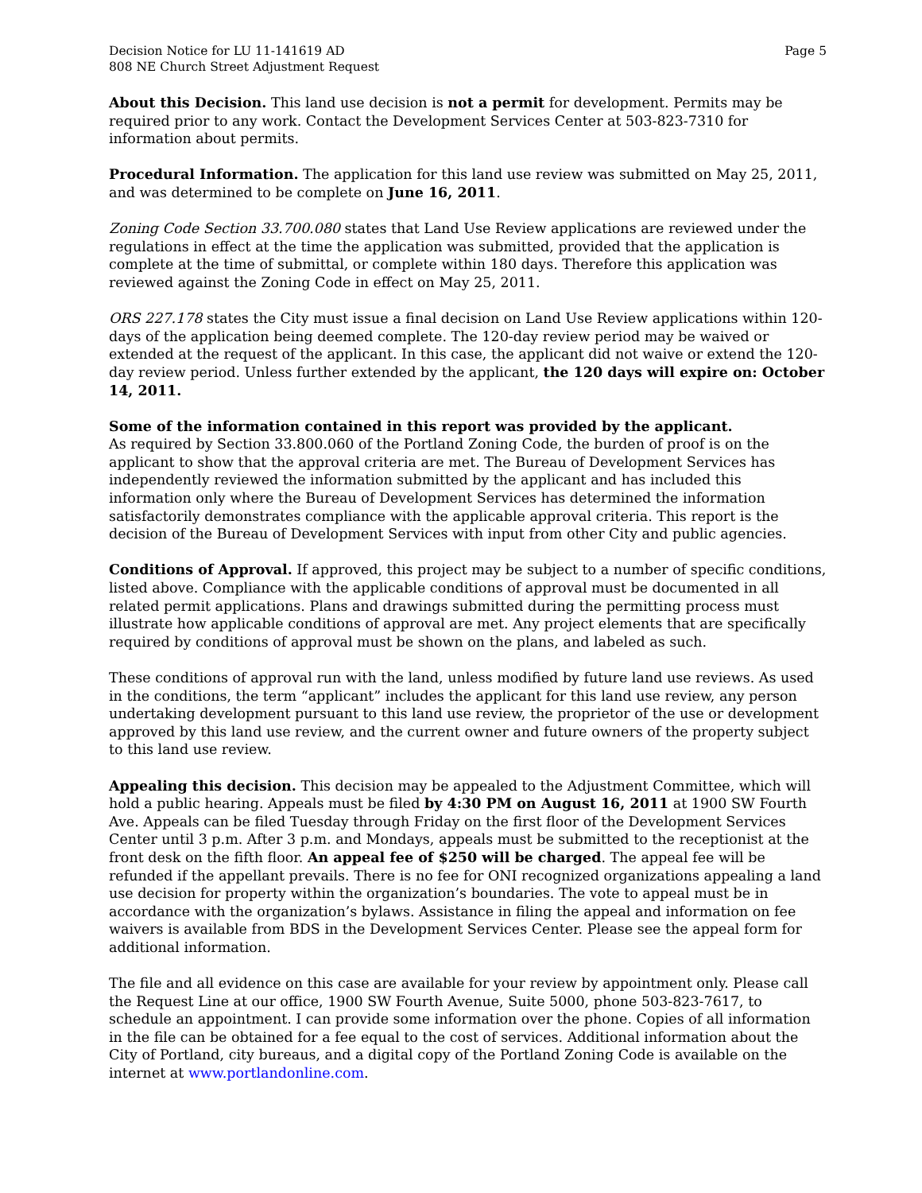Decision Notice for LU 11-141619 AD
808 NE Church Street Adjustment Request
Page 5
About this Decision. This land use decision is not a permit for development. Permits may be required prior to any work. Contact the Development Services Center at 503-823-7310 for information about permits.
Procedural Information. The application for this land use review was submitted on May 25, 2011, and was determined to be complete on June 16, 2011.
Zoning Code Section 33.700.080 states that Land Use Review applications are reviewed under the regulations in effect at the time the application was submitted, provided that the application is complete at the time of submittal, or complete within 180 days. Therefore this application was reviewed against the Zoning Code in effect on May 25, 2011.
ORS 227.178 states the City must issue a final decision on Land Use Review applications within 120-days of the application being deemed complete. The 120-day review period may be waived or extended at the request of the applicant. In this case, the applicant did not waive or extend the 120-day review period. Unless further extended by the applicant, the 120 days will expire on: October 14, 2011.
Some of the information contained in this report was provided by the applicant.
As required by Section 33.800.060 of the Portland Zoning Code, the burden of proof is on the applicant to show that the approval criteria are met. The Bureau of Development Services has independently reviewed the information submitted by the applicant and has included this information only where the Bureau of Development Services has determined the information satisfactorily demonstrates compliance with the applicable approval criteria. This report is the decision of the Bureau of Development Services with input from other City and public agencies.
Conditions of Approval. If approved, this project may be subject to a number of specific conditions, listed above. Compliance with the applicable conditions of approval must be documented in all related permit applications. Plans and drawings submitted during the permitting process must illustrate how applicable conditions of approval are met. Any project elements that are specifically required by conditions of approval must be shown on the plans, and labeled as such.
These conditions of approval run with the land, unless modified by future land use reviews. As used in the conditions, the term “applicant” includes the applicant for this land use review, any person undertaking development pursuant to this land use review, the proprietor of the use or development approved by this land use review, and the current owner and future owners of the property subject to this land use review.
Appealing this decision. This decision may be appealed to the Adjustment Committee, which will hold a public hearing. Appeals must be filed by 4:30 PM on August 16, 2011 at 1900 SW Fourth Ave. Appeals can be filed Tuesday through Friday on the first floor of the Development Services Center until 3 p.m. After 3 p.m. and Mondays, appeals must be submitted to the receptionist at the front desk on the fifth floor. An appeal fee of $250 will be charged. The appeal fee will be refunded if the appellant prevails. There is no fee for ONI recognized organizations appealing a land use decision for property within the organization’s boundaries. The vote to appeal must be in accordance with the organization’s bylaws. Assistance in filing the appeal and information on fee waivers is available from BDS in the Development Services Center. Please see the appeal form for additional information.
The file and all evidence on this case are available for your review by appointment only. Please call the Request Line at our office, 1900 SW Fourth Avenue, Suite 5000, phone 503-823-7617, to schedule an appointment. I can provide some information over the phone. Copies of all information in the file can be obtained for a fee equal to the cost of services. Additional information about the City of Portland, city bureaus, and a digital copy of the Portland Zoning Code is available on the internet at www.portlandonline.com.